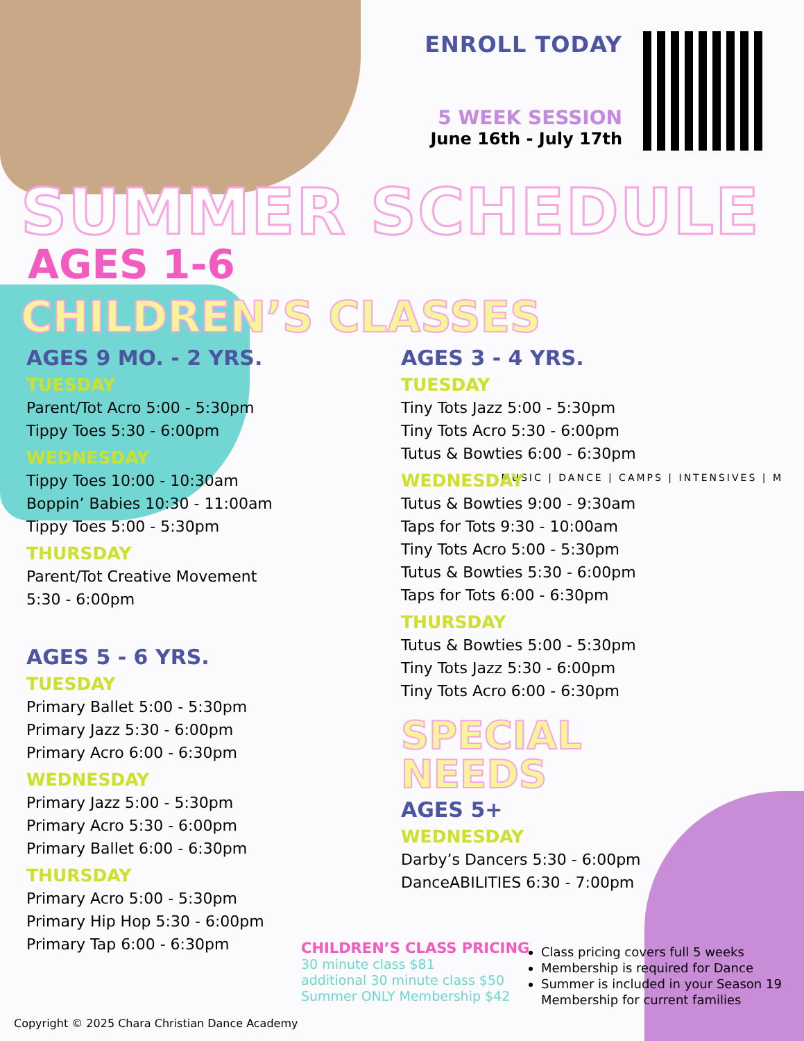ENROLL TODAY
5 WEEK SESSION
June 16th - July 17th
SUMMER SCHEDULE
AGES 1-6
CHILDREN’S CLASSES
MUSIC | DANCE | CAMPS | INTENSIVES | M
AGES 9 MO. - 2 YRS.
TUESDAY
Parent/Tot Acro 5:00 - 5:30pm
Tippy Toes 5:30 - 6:00pm
WEDNESDAY
Tippy Toes 10:00 - 10:30am
Boppin’ Babies 10:30 - 11:00am
Tippy Toes 5:00 - 5:30pm
THURSDAY
Parent/Tot Creative Movement
5:30 - 6:00pm
AGES 5 - 6 YRS.
TUESDAY
Primary Ballet 5:00 - 5:30pm
Primary Jazz 5:30 - 6:00pm
Primary Acro 6:00 - 6:30pm
WEDNESDAY
Primary Jazz 5:00 - 5:30pm
Primary Acro 5:30 - 6:00pm
Primary Ballet 6:00 - 6:30pm
THURSDAY
Primary Acro 5:00 - 5:30pm
Primary Hip Hop 5:30 - 6:00pm
Primary Tap 6:00 - 6:30pm
AGES 3 - 4 YRS.
TUESDAY
Tiny Tots Jazz 5:00 - 5:30pm
Tiny Tots Acro 5:30 - 6:00pm
Tutus & Bowties 6:00 - 6:30pm
WEDNESDAY
Tutus & Bowties 9:00 - 9:30am
Taps for Tots 9:30 - 10:00am
Tiny Tots Acro 5:00 - 5:30pm
Tutus & Bowties 5:30 - 6:00pm
Taps for Tots 6:00 - 6:30pm
THURSDAY
Tutus & Bowties 5:00 - 5:30pm
Tiny Tots Jazz 5:30 - 6:00pm
Tiny Tots Acro 6:00 - 6:30pm
SPECIAL
NEEDS
AGES 5+
WEDNESDAY
Darby’s Dancers 5:30 - 6:00pm
DanceABILITIES 6:30 - 7:00pm
CHILDREN’S CLASS PRICING
30 minute class $81
additional 30 minute class $50
Summer ONLY Membership $42
Class pricing covers full 5 weeks
Membership is required for Dance
Summer is included in your Season 19 Membership for current families
Copyright © 2025 Chara Christian Dance Academy